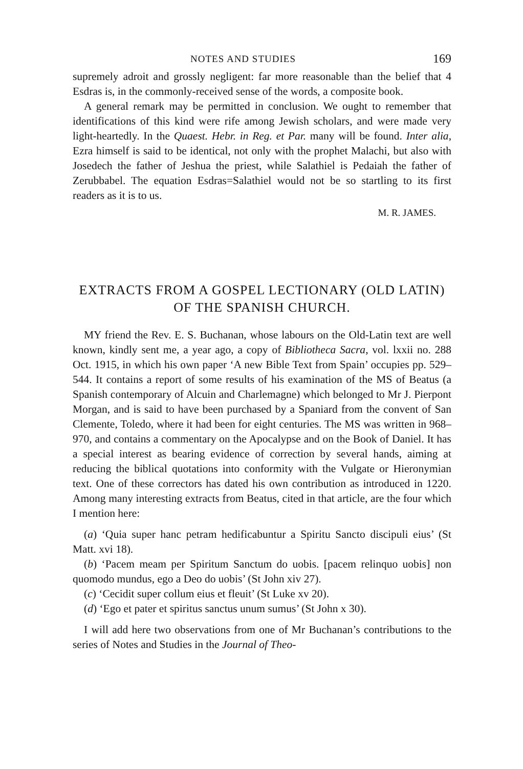NOTES AND STUDIES 169
supremely adroit and grossly negligent: far more reasonable than the belief that 4 Esdras is, in the commonly-received sense of the words, a composite book.
A general remark may be permitted in conclusion. We ought to remember that identifications of this kind were rife among Jewish scholars, and were made very light-heartedly. In the Quaest. Hebr. in Reg. et Par. many will be found. Inter alia, Ezra himself is said to be identical, not only with the prophet Malachi, but also with Josedech the father of Jeshua the priest, while Salathiel is Pedaiah the father of Zerubbabel. The equation Esdras=Salathiel would not be so startling to its first readers as it is to us.
M. R. JAMES.
EXTRACTS FROM A GOSPEL LECTIONARY (OLD LATIN) OF THE SPANISH CHURCH.
MY friend the Rev. E. S. Buchanan, whose labours on the Old-Latin text are well known, kindly sent me, a year ago, a copy of Bibliotheca Sacra, vol. lxxii no. 288 Oct. 1915, in which his own paper ‘A new Bible Text from Spain’ occupies pp. 529–544. It contains a report of some results of his examination of the MS of Beatus (a Spanish contemporary of Alcuin and Charlemagne) which belonged to Mr J. Pierpont Morgan, and is said to have been purchased by a Spaniard from the convent of San Clemente, Toledo, where it had been for eight centuries. The MS was written in 968–970, and contains a commentary on the Apocalypse and on the Book of Daniel. It has a special interest as bearing evidence of correction by several hands, aiming at reducing the biblical quotations into conformity with the Vulgate or Hieronymian text. One of these correctors has dated his own contribution as introduced in 1220. Among many interesting extracts from Beatus, cited in that article, are the four which I mention here:
(a) ‘Quia super hanc petram hedificabuntur a Spiritu Sancto discipuli eius’ (St Matt. xvi 18).
(b) ‘Pacem meam per Spiritum Sanctum do uobis. [pacem relinquo uobis] non quomodo mundus, ego a Deo do uobis’ (St John xiv 27).
(c) ‘Cecidit super collum eius et fleuit’ (St Luke xv 20).
(d) ‘Ego et pater et spiritus sanctus unum sumus’ (St John x 30).
I will add here two observations from one of Mr Buchanan’s contributions to the series of Notes and Studies in the Journal of Theo-